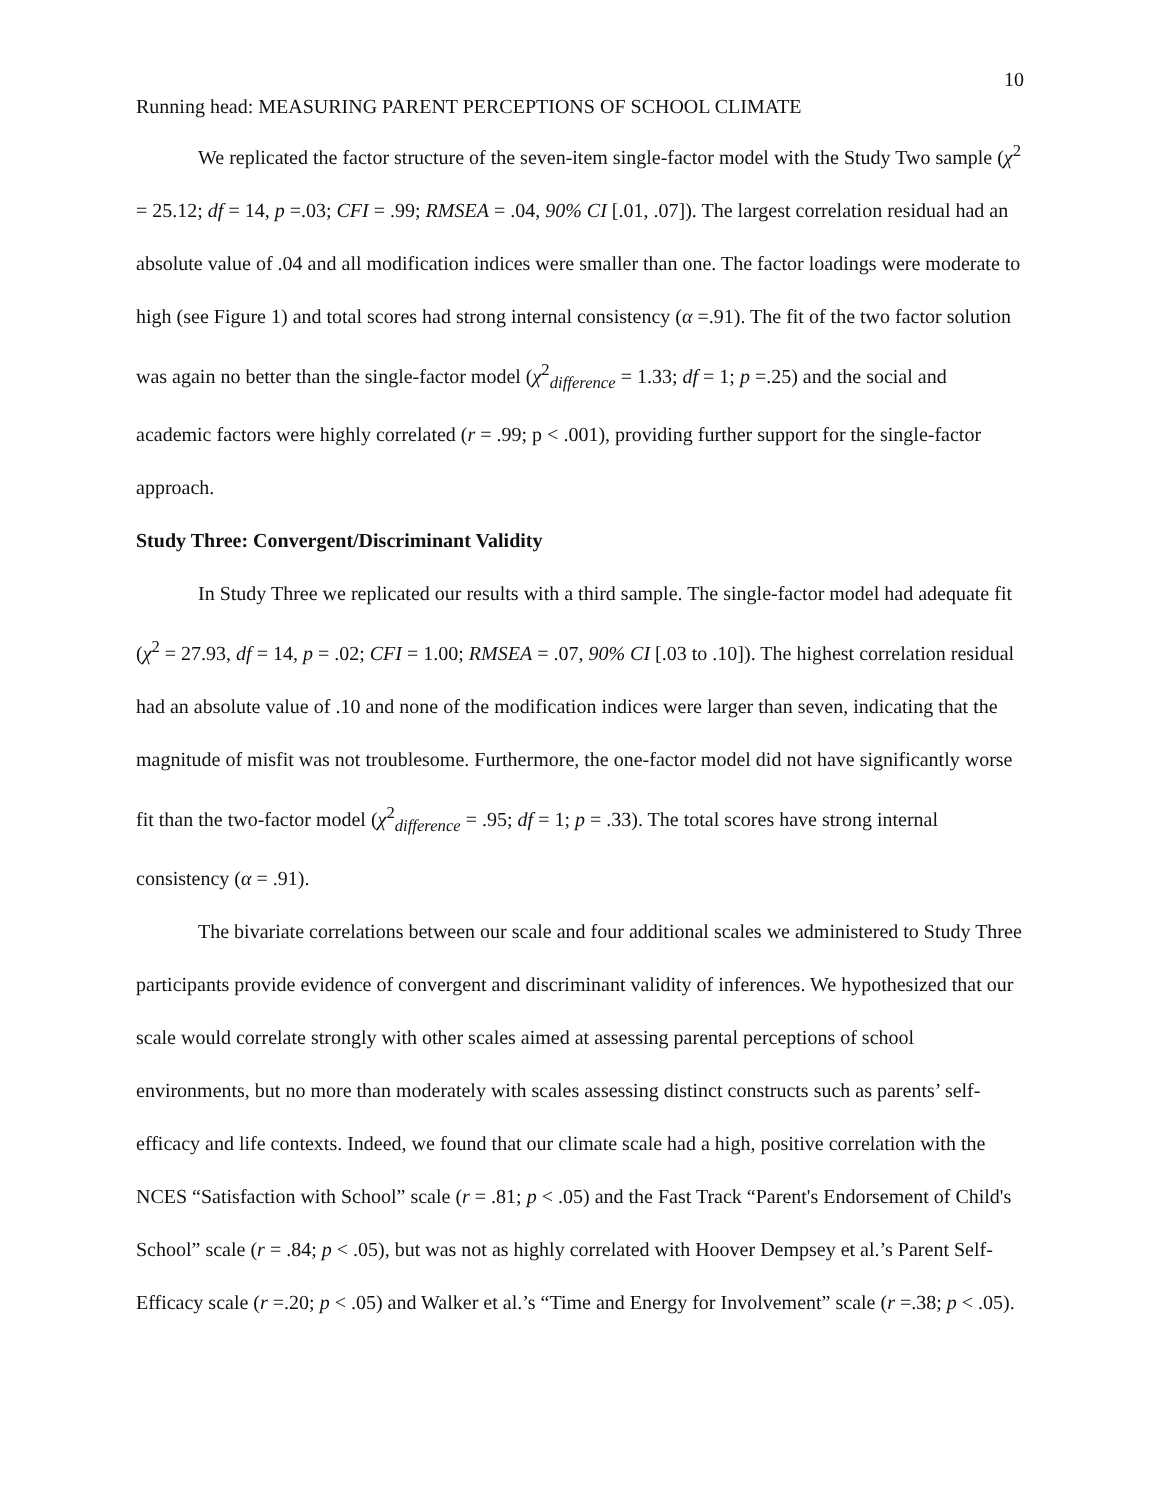10
Running head: MEASURING PARENT PERCEPTIONS OF SCHOOL CLIMATE
We replicated the factor structure of the seven-item single-factor model with the Study Two sample (χ<sup>2</sup> = 25.12; df = 14, p =.03; CFI = .99; RMSEA = .04, 90% CI [.01, .07]). The largest correlation residual had an absolute value of .04 and all modification indices were smaller than one. The factor loadings were moderate to high (see Figure 1) and total scores had strong internal consistency (α =.91). The fit of the two factor solution was again no better than the single-factor model (χ<sup>2</sup><sub>difference</sub> = 1.33; df = 1; p =.25) and the social and academic factors were highly correlated (r = .99; p < .001), providing further support for the single-factor approach.
Study Three: Convergent/Discriminant Validity
In Study Three we replicated our results with a third sample. The single-factor model had adequate fit (χ<sup>2</sup> = 27.93, df = 14, p = .02; CFI = 1.00; RMSEA = .07, 90% CI [.03 to .10]). The highest correlation residual had an absolute value of .10 and none of the modification indices were larger than seven, indicating that the magnitude of misfit was not troublesome. Furthermore, the one-factor model did not have significantly worse fit than the two-factor model (χ<sup>2</sup><sub>difference</sub> = .95; df = 1; p = .33). The total scores have strong internal consistency (α = .91).
The bivariate correlations between our scale and four additional scales we administered to Study Three participants provide evidence of convergent and discriminant validity of inferences. We hypothesized that our scale would correlate strongly with other scales aimed at assessing parental perceptions of school environments, but no more than moderately with scales assessing distinct constructs such as parents’ self-efficacy and life contexts. Indeed, we found that our climate scale had a high, positive correlation with the NCES “Satisfaction with School” scale (r = .81; p < .05) and the Fast Track “Parent's Endorsement of Child's School” scale (r = .84; p < .05), but was not as highly correlated with Hoover Dempsey et al.’s Parent Self-Efficacy scale (r =.20; p < .05) and Walker et al.’s “Time and Energy for Involvement” scale (r =.38; p < .05).